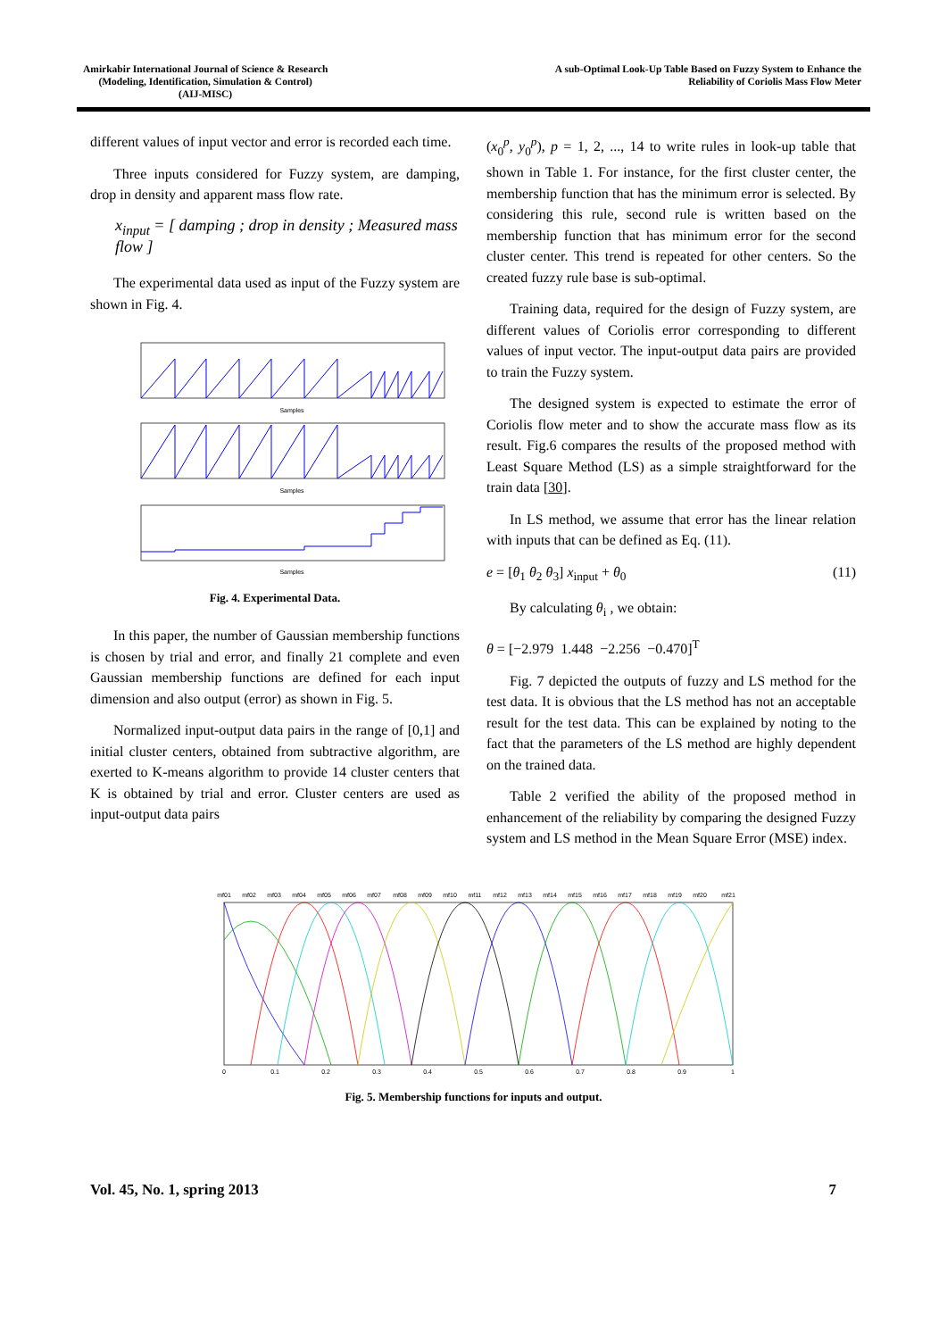Amirkabir International Journal of Science & Research
(Modeling, Identification, Simulation & Control)
(AIJ-MISC)
A sub-Optimal Look-Up Table Based on Fuzzy System to Enhance the
Reliability of Coriolis Mass Flow Meter
different values of input vector and error is recorded each time.
Three inputs considered for Fuzzy system, are damping, drop in density and apparent mass flow rate.
x<sub>input</sub> = [ damping ; drop in density ; Measured mass flow ]
The experimental data used as input of the Fuzzy system are shown in Fig. 4.
Samples
Samples
Samples
Fig. 4. Experimental Data.
In this paper, the number of Gaussian membership functions is chosen by trial and error, and finally 21 complete and even Gaussian membership functions are defined for each input dimension and also output (error) as shown in Fig. 5.
Normalized input-output data pairs in the range of [0,1] and initial cluster centers, obtained from subtractive algorithm, are exerted to K-means algorithm to provide 14 cluster centers that K is obtained by trial and error. Cluster centers are used as input-output data pairs
(x<sub>0</sub><sup>p</sup>, y<sub>0</sub><sup>p</sup>), p = 1, 2, ..., 14 to write rules in look-up table that shown in Table 1. For instance, for the first cluster center, the membership function that has the minimum error is selected. By considering this rule, second rule is written based on the membership function that has minimum error for the second cluster center. This trend is repeated for other centers. So the created fuzzy rule base is sub-optimal.
Training data, required for the design of Fuzzy system, are different values of Coriolis error corresponding to different values of input vector. The input-output data pairs are provided to train the Fuzzy system.
The designed system is expected to estimate the error of Coriolis flow meter and to show the accurate mass flow as its result. Fig.6 compares the results of the proposed method with Least Square Method (LS) as a simple straightforward for the train data [30].
In LS method, we assume that error has the linear relation with inputs that can be defined as Eq. (11).
e = [θ<sub>1</sub> θ<sub>2</sub> θ<sub>3</sub>] x<sub>input</sub> + θ<sub>0</sub> (11)
By calculating θ<sub>i</sub> , we obtain:
θ = [−2.979 1.448 −2.256 −0.470]<sup>T</sup>
Fig. 7 depicted the outputs of fuzzy and LS method for the test data. It is obvious that the LS method has not an acceptable result for the test data. This can be explained by noting to the fact that the parameters of the LS method are highly dependent on the trained data.
Table 2 verified the ability of the proposed method in enhancement of the reliability by comparing the designed Fuzzy system and LS method in the Mean Square Error (MSE) index.
mf01
mf02
mf03
mf04
mf05
mf06
mf07
mf08
mf09
mf10
mf11
mf12
mf13
mf14
mf15
mf16
mf17
mf18
mf19
mf20
mf21
0
0.1
0.2
0.3
0.4
0.5
0.6
0.7
0.8
0.9
1
Fig. 5. Membership functions for inputs and output.
Vol. 45, No. 1, spring 2013 7